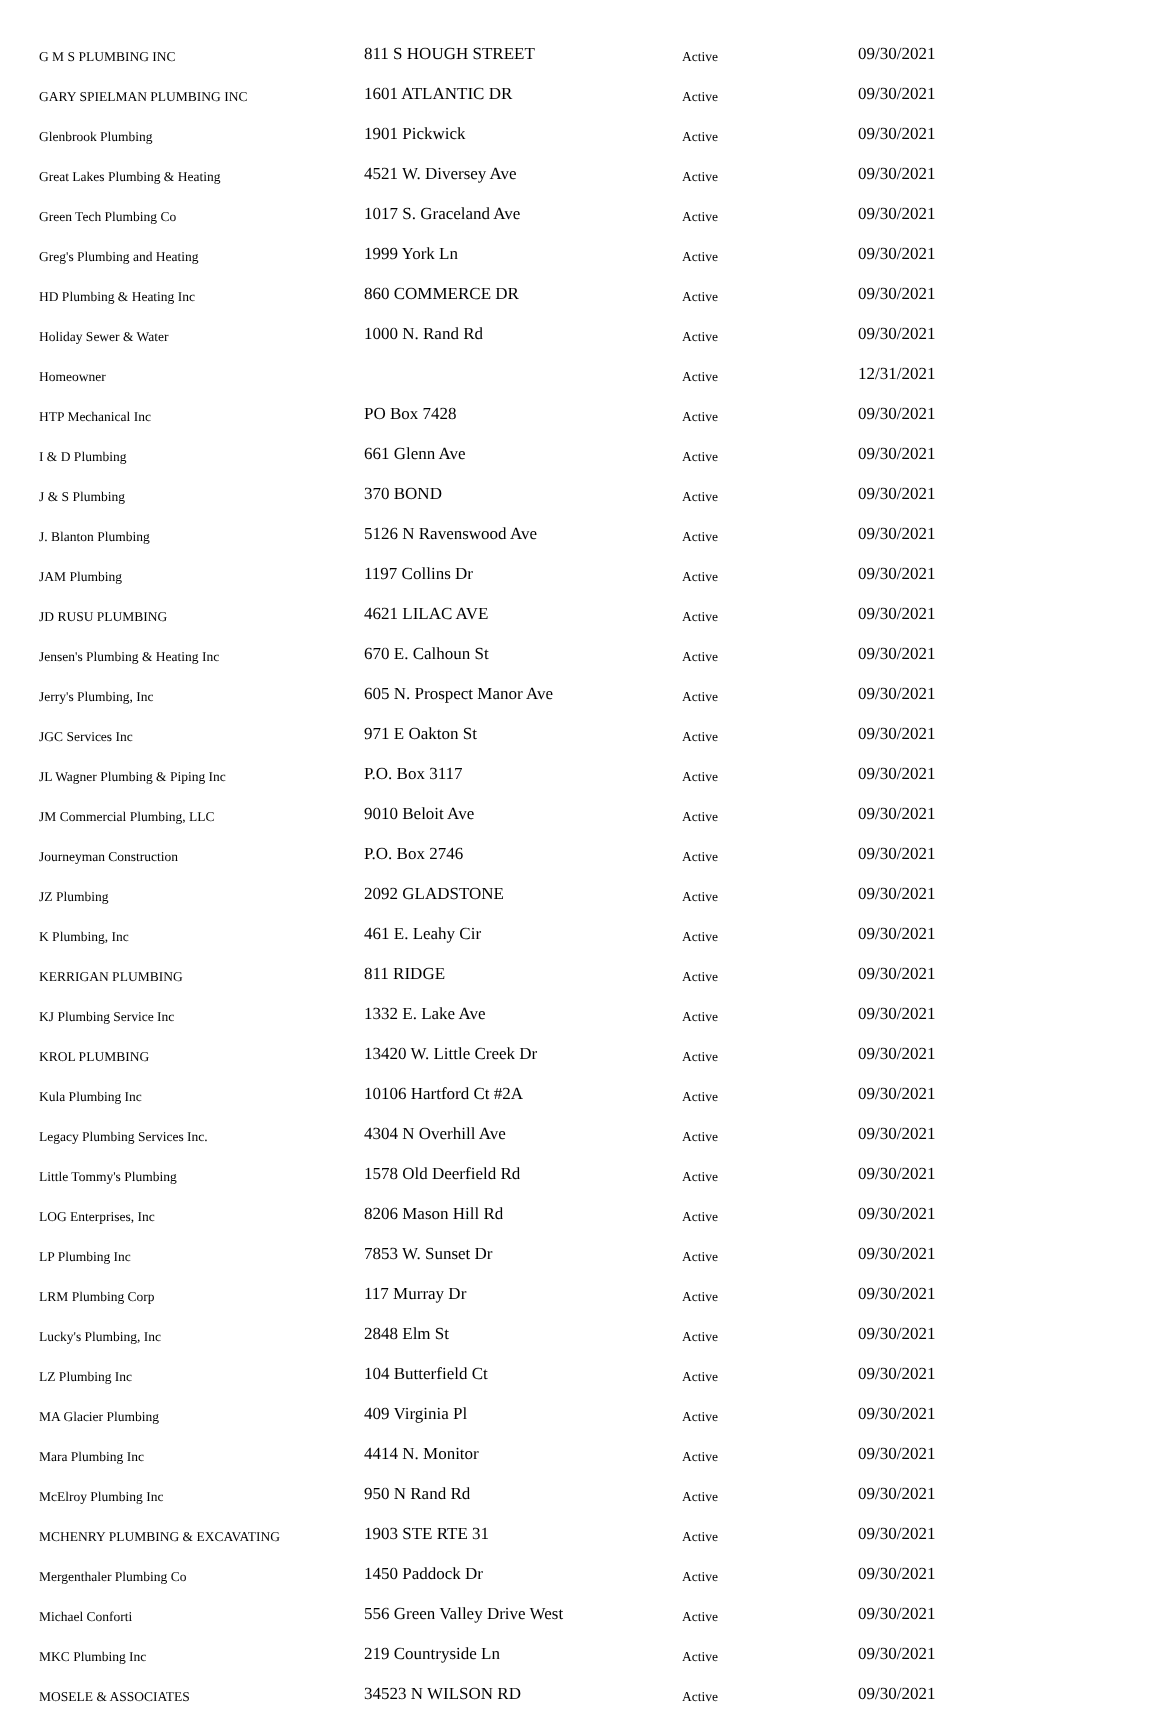| G M S PLUMBING INC | 811 S HOUGH STREET | Active | 09/30/2021 |
| GARY SPIELMAN PLUMBING INC | 1601 ATLANTIC DR | Active | 09/30/2021 |
| Glenbrook Plumbing | 1901 Pickwick | Active | 09/30/2021 |
| Great Lakes Plumbing & Heating | 4521 W. Diversey Ave | Active | 09/30/2021 |
| Green Tech Plumbing Co | 1017 S. Graceland Ave | Active | 09/30/2021 |
| Greg's Plumbing and Heating | 1999 York Ln | Active | 09/30/2021 |
| HD Plumbing & Heating Inc | 860 COMMERCE DR | Active | 09/30/2021 |
| Holiday Sewer & Water | 1000 N. Rand Rd | Active | 09/30/2021 |
| Homeowner | | Active | 12/31/2021 |
| HTP Mechanical Inc | PO Box 7428 | Active | 09/30/2021 |
| I & D Plumbing | 661 Glenn Ave | Active | 09/30/2021 |
| J & S Plumbing | 370 BOND | Active | 09/30/2021 |
| J. Blanton Plumbing | 5126 N Ravenswood Ave | Active | 09/30/2021 |
| JAM Plumbing | 1197 Collins Dr | Active | 09/30/2021 |
| JD RUSU PLUMBING | 4621 LILAC AVE | Active | 09/30/2021 |
| Jensen's Plumbing & Heating Inc | 670 E. Calhoun St | Active | 09/30/2021 |
| Jerry's Plumbing, Inc | 605 N. Prospect Manor Ave | Active | 09/30/2021 |
| JGC Services Inc | 971 E Oakton St | Active | 09/30/2021 |
| JL Wagner Plumbing & Piping Inc | P.O. Box 3117 | Active | 09/30/2021 |
| JM Commercial Plumbing, LLC | 9010 Beloit Ave | Active | 09/30/2021 |
| Journeyman Construction | P.O. Box 2746 | Active | 09/30/2021 |
| JZ Plumbing | 2092 GLADSTONE | Active | 09/30/2021 |
| K Plumbing, Inc | 461 E. Leahy Cir | Active | 09/30/2021 |
| KERRIGAN PLUMBING | 811 RIDGE | Active | 09/30/2021 |
| KJ Plumbing Service Inc | 1332 E. Lake Ave | Active | 09/30/2021 |
| KROL PLUMBING | 13420 W. Little Creek Dr | Active | 09/30/2021 |
| Kula Plumbing Inc | 10106 Hartford Ct #2A | Active | 09/30/2021 |
| Legacy Plumbing Services Inc. | 4304 N Overhill Ave | Active | 09/30/2021 |
| Little Tommy's Plumbing | 1578 Old Deerfield Rd | Active | 09/30/2021 |
| LOG Enterprises, Inc | 8206 Mason Hill Rd | Active | 09/30/2021 |
| LP Plumbing Inc | 7853 W. Sunset Dr | Active | 09/30/2021 |
| LRM Plumbing Corp | 117 Murray Dr | Active | 09/30/2021 |
| Lucky's Plumbing, Inc | 2848 Elm St | Active | 09/30/2021 |
| LZ Plumbing Inc | 104 Butterfield Ct | Active | 09/30/2021 |
| MA Glacier Plumbing | 409 Virginia Pl | Active | 09/30/2021 |
| Mara Plumbing Inc | 4414 N. Monitor | Active | 09/30/2021 |
| McElroy Plumbing Inc | 950 N Rand Rd | Active | 09/30/2021 |
| MCHENRY PLUMBING & EXCAVATING | 1903 STE RTE 31 | Active | 09/30/2021 |
| Mergenthaler Plumbing Co | 1450 Paddock Dr | Active | 09/30/2021 |
| Michael Conforti | 556 Green Valley Drive West | Active | 09/30/2021 |
| MKC Plumbing Inc | 219 Countryside Ln | Active | 09/30/2021 |
| MOSELE & ASSOCIATES | 34523 N WILSON RD | Active | 09/30/2021 |